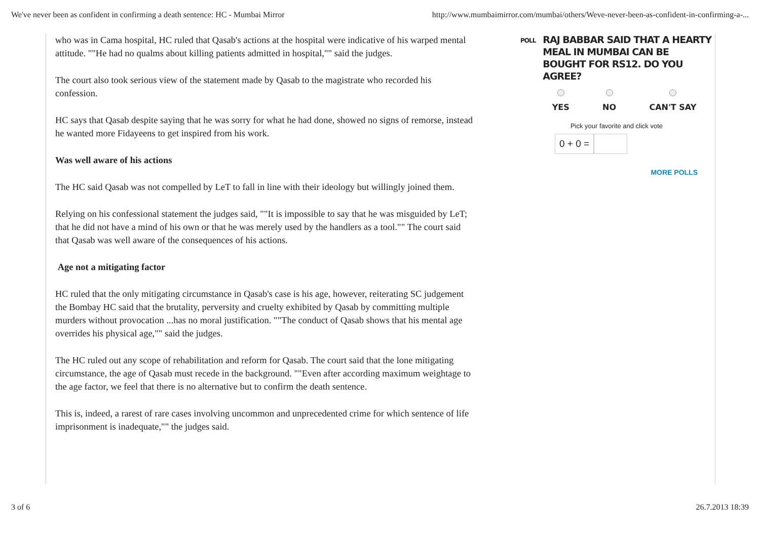We've never been as confident in confirming a death sentence: HC - Mumbai Mirror http://www.mumbaimirror.com/mumbai/others/Weve-never-been-as-confident-in-confirming-a-...
who was in Cama hospital, HC ruled that Qasab's actions at the hospital were indicative of his warped mental attitude. ""He had no qualms about killing patients admitted in hospital,"" said the judges.
The court also took serious view of the statement made by Qasab to the magistrate who recorded his confession.
HC says that Qasab despite saying that he was sorry for what he had done, showed no signs of remorse, instead he wanted more Fidayeens to get inspired from his work.
Was well aware of his actions
The HC said Qasab was not compelled by LeT to fall in line with their ideology but willingly joined them.
Relying on his confessional statement the judges said, ""It is impossible to say that he was misguided by LeT; that he did not have a mind of his own or that he was merely used by the handlers as a tool."" The court said that Qasab was well aware of the consequences of his actions.
Age not a mitigating factor
HC ruled that the only mitigating circumstance in Qasab's case is his age, however, reiterating SC judgement the Bombay HC said that the brutality, perversity and cruelty exhibited by Qasab by committing multiple murders without provocation ...has no moral justification. ""The conduct of Qasab shows that his mental age overrides his physical age,"" said the judges.
The HC ruled out any scope of rehabilitation and reform for Qasab. The court said that the lone mitigating circumstance, the age of Qasab must recede in the background. ""Even after according maximum weightage to the age factor, we feel that there is no alternative but to confirm the death sentence.
This is, indeed, a rarest of rare cases involving uncommon and unprecedented crime for which sentence of life imprisonment is inadequate,"" the judges said.
POLL RAJ BABBAR SAID THAT A HEARTY MEAL IN MUMBAI CAN BE BOUGHT FOR RS12. DO YOU AGREE?
YES NO CAN'T SAY
Pick your favorite and click vote
0 + 0 =
MORE POLLS
3 of 6 26.7.2013 18:39